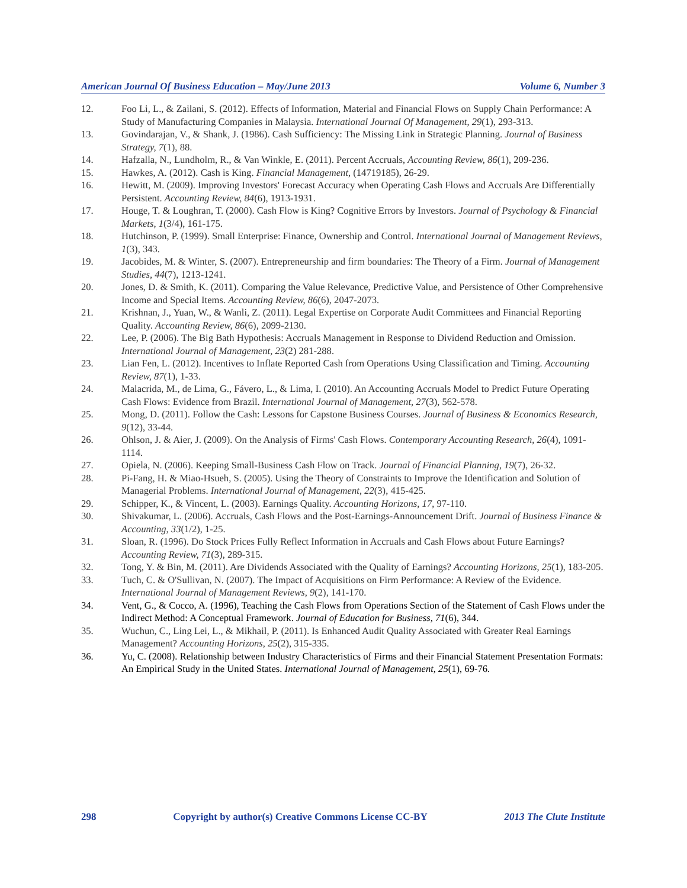American Journal Of Business Education – May/June 2013 Volume 6, Number 3
12. Foo Li, L., & Zailani, S. (2012). Effects of Information, Material and Financial Flows on Supply Chain Performance: A Study of Manufacturing Companies in Malaysia. International Journal Of Management, 29(1), 293-313.
13. Govindarajan, V., & Shank, J. (1986). Cash Sufficiency: The Missing Link in Strategic Planning. Journal of Business Strategy, 7(1), 88.
14. Hafzalla, N., Lundholm, R., & Van Winkle, E. (2011). Percent Accruals, Accounting Review, 86(1), 209-236.
15. Hawkes, A. (2012). Cash is King. Financial Management, (14719185), 26-29.
16. Hewitt, M. (2009). Improving Investors' Forecast Accuracy when Operating Cash Flows and Accruals Are Differentially Persistent. Accounting Review, 84(6), 1913-1931.
17. Houge, T. & Loughran, T. (2000). Cash Flow is King? Cognitive Errors by Investors. Journal of Psychology & Financial Markets, 1(3/4), 161-175.
18. Hutchinson, P. (1999). Small Enterprise: Finance, Ownership and Control. International Journal of Management Reviews, 1(3), 343.
19. Jacobides, M. & Winter, S. (2007). Entrepreneurship and firm boundaries: The Theory of a Firm. Journal of Management Studies, 44(7), 1213-1241.
20. Jones, D. & Smith, K. (2011). Comparing the Value Relevance, Predictive Value, and Persistence of Other Comprehensive Income and Special Items. Accounting Review, 86(6), 2047-2073.
21. Krishnan, J., Yuan, W., & Wanli, Z. (2011). Legal Expertise on Corporate Audit Committees and Financial Reporting Quality. Accounting Review, 86(6), 2099-2130.
22. Lee, P. (2006). The Big Bath Hypothesis: Accruals Management in Response to Dividend Reduction and Omission. International Journal of Management, 23(2) 281-288.
23. Lian Fen, L. (2012). Incentives to Inflate Reported Cash from Operations Using Classification and Timing. Accounting Review, 87(1), 1-33.
24. Malacrida, M., de Lima, G., Fávero, L., & Lima, I. (2010). An Accounting Accruals Model to Predict Future Operating Cash Flows: Evidence from Brazil. International Journal of Management, 27(3), 562-578.
25. Mong, D. (2011). Follow the Cash: Lessons for Capstone Business Courses. Journal of Business & Economics Research, 9(12), 33-44.
26. Ohlson, J. & Aier, J. (2009). On the Analysis of Firms' Cash Flows. Contemporary Accounting Research, 26(4), 1091-1114.
27. Opiela, N. (2006). Keeping Small-Business Cash Flow on Track. Journal of Financial Planning, 19(7), 26-32.
28. Pi-Fang, H. & Miao-Hsueh, S. (2005). Using the Theory of Constraints to Improve the Identification and Solution of Managerial Problems. International Journal of Management, 22(3), 415-425.
29. Schipper, K., & Vincent, L. (2003). Earnings Quality. Accounting Horizons, 17, 97-110.
30. Shivakumar, L. (2006). Accruals, Cash Flows and the Post-Earnings-Announcement Drift. Journal of Business Finance & Accounting, 33(1/2), 1-25.
31. Sloan, R. (1996). Do Stock Prices Fully Reflect Information in Accruals and Cash Flows about Future Earnings? Accounting Review, 71(3), 289-315.
32. Tong, Y. & Bin, M. (2011). Are Dividends Associated with the Quality of Earnings? Accounting Horizons, 25(1), 183-205.
33. Tuch, C. & O'Sullivan, N. (2007). The Impact of Acquisitions on Firm Performance: A Review of the Evidence. International Journal of Management Reviews, 9(2), 141-170.
34. Vent, G., & Cocco, A. (1996), Teaching the Cash Flows from Operations Section of the Statement of Cash Flows under the Indirect Method: A Conceptual Framework. Journal of Education for Business, 71(6), 344.
35. Wuchun, C., Ling Lei, L., & Mikhail, P. (2011). Is Enhanced Audit Quality Associated with Greater Real Earnings Management? Accounting Horizons, 25(2), 315-335.
36. Yu, C. (2008). Relationship between Industry Characteristics of Firms and their Financial Statement Presentation Formats: An Empirical Study in the United States. International Journal of Management, 25(1), 69-76.
298 Copyright by author(s) Creative Commons License CC-BY 2013 The Clute Institute